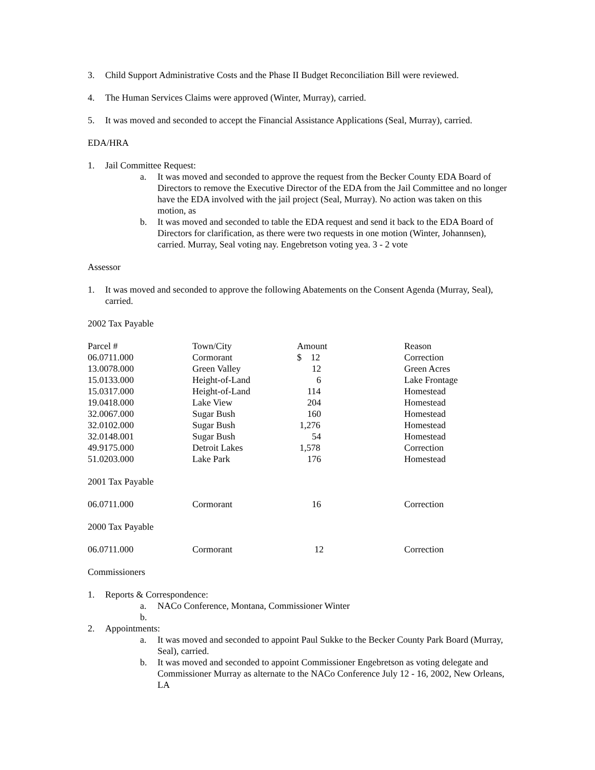3. Child Support Administrative Costs and the Phase II Budget Reconciliation Bill were reviewed.
4. The Human Services Claims were approved (Winter, Murray), carried.
5. It was moved and seconded to accept the Financial Assistance Applications (Seal, Murray), carried.
EDA/HRA
1. Jail Committee Request:
a. It was moved and seconded to approve the request from the Becker County EDA Board of Directors to remove the Executive Director of the EDA from the Jail Committee and no longer have the EDA involved with the jail project (Seal, Murray). No action was taken on this motion, as
b. It was moved and seconded to table the EDA request and send it back to the EDA Board of Directors for clarification, as there were two requests in one motion (Winter, Johannsen), carried. Murray, Seal voting nay. Engebretson voting yea. 3 - 2 vote
Assessor
1. It was moved and seconded to approve the following Abatements on the Consent Agenda (Murray, Seal), carried.
2002 Tax Payable
| Parcel # | Town/City | Amount | Reason |
| 06.0711.000 | Cormorant | $ 12 | Correction |
| 13.0078.000 | Green Valley | 12 | Green Acres |
| 15.0133.000 | Height-of-Land | 6 | Lake Frontage |
| 15.0317.000 | Height-of-Land | 114 | Homestead |
| 19.0418.000 | Lake View | 204 | Homestead |
| 32.0067.000 | Sugar Bush | 160 | Homestead |
| 32.0102.000 | Sugar Bush | 1,276 | Homestead |
| 32.0148.001 | Sugar Bush | 54 | Homestead |
| 49.9175.000 | Detroit Lakes | 1,578 | Correction |
| 51.0203.000 | Lake Park | 176 | Homestead |
2001 Tax Payable
| 06.0711.000 | Cormorant | 16 | Correction |
2000 Tax Payable
| 06.0711.000 | Cormorant | 12 | Correction |
Commissioners
1. Reports & Correspondence:
a. NACo Conference, Montana, Commissioner Winter
b.
2. Appointments:
a. It was moved and seconded to appoint Paul Sukke to the Becker County Park Board (Murray, Seal), carried.
b. It was moved and seconded to appoint Commissioner Engebretson as voting delegate and Commissioner Murray as alternate to the NACo Conference July 12 - 16, 2002, New Orleans, LA